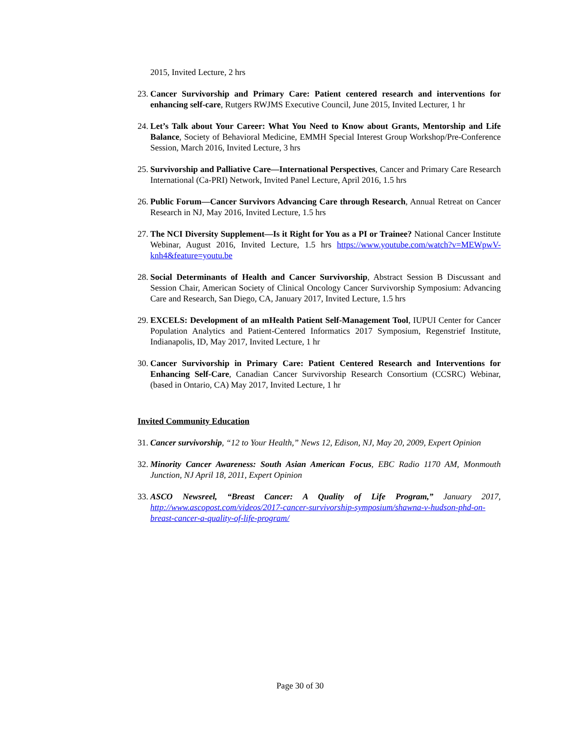2015, Invited Lecture, 2 hrs
23. Cancer Survivorship and Primary Care: Patient centered research and interventions for enhancing self-care, Rutgers RWJMS Executive Council, June 2015, Invited Lecturer, 1 hr
24. Let’s Talk about Your Career: What You Need to Know about Grants, Mentorship and Life Balance, Society of Behavioral Medicine, EMMH Special Interest Group Workshop/Pre-Conference Session, March 2016, Invited Lecture, 3 hrs
25. Survivorship and Palliative Care—International Perspectives, Cancer and Primary Care Research International (Ca-PRI) Network, Invited Panel Lecture, April 2016, 1.5 hrs
26. Public Forum—Cancer Survivors Advancing Care through Research, Annual Retreat on Cancer Research in NJ, May 2016, Invited Lecture, 1.5 hrs
27. The NCI Diversity Supplement—Is it Right for You as a PI or Trainee? National Cancer Institute Webinar, August 2016, Invited Lecture, 1.5 hrs https://www.youtube.com/watch?v=MEWpwV-knh4&feature=youtu.be
28. Social Determinants of Health and Cancer Survivorship, Abstract Session B Discussant and Session Chair, American Society of Clinical Oncology Cancer Survivorship Symposium: Advancing Care and Research, San Diego, CA, January 2017, Invited Lecture, 1.5 hrs
29. EXCELS: Development of an mHealth Patient Self-Management Tool, IUPUI Center for Cancer Population Analytics and Patient-Centered Informatics 2017 Symposium, Regenstrief Institute, Indianapolis, ID, May 2017, Invited Lecture, 1 hr
30. Cancer Survivorship in Primary Care: Patient Centered Research and Interventions for Enhancing Self-Care, Canadian Cancer Survivorship Research Consortium (CCSRC) Webinar, (based in Ontario, CA) May 2017, Invited Lecture, 1 hr
Invited Community Education
31. Cancer survivorship, “12 to Your Health,” News 12, Edison, NJ, May 20, 2009, Expert Opinion
32. Minority Cancer Awareness: South Asian American Focus, EBC Radio 1170 AM, Monmouth Junction, NJ April 18, 2011, Expert Opinion
33. ASCO Newsreel, “Breast Cancer: A Quality of Life Program,” January 2017, http://www.ascopost.com/videos/2017-cancer-survivorship-symposium/shawna-v-hudson-phd-on-breast-cancer-a-quality-of-life-program/
Page 30 of 30